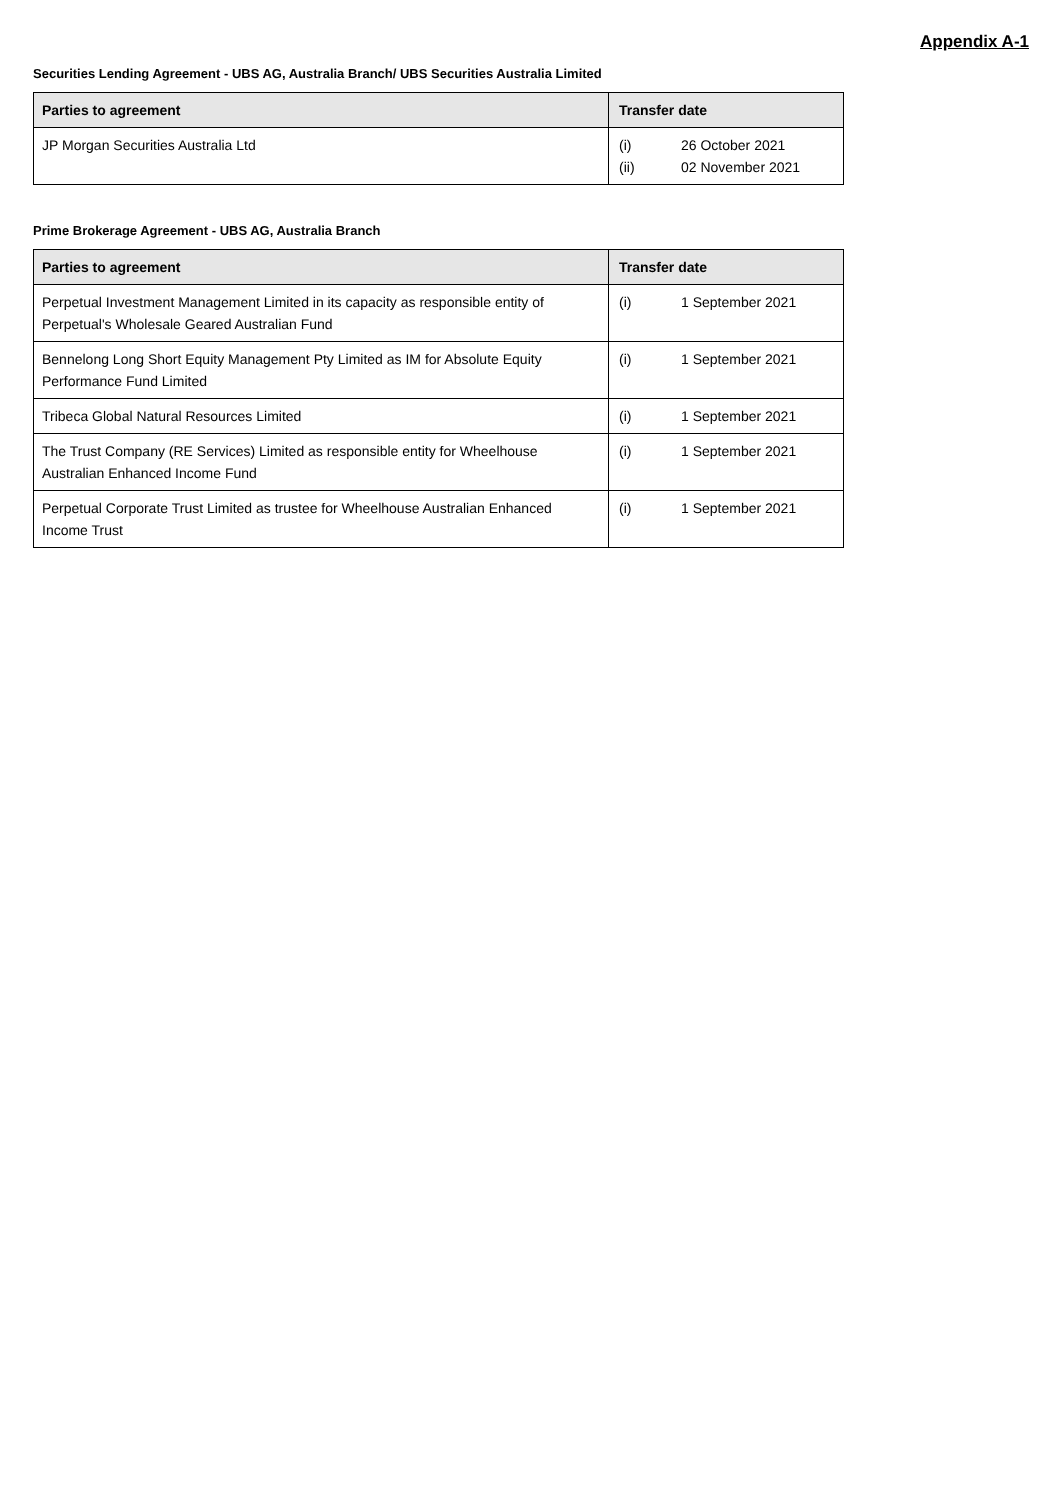Appendix A-1
Securities Lending Agreement - UBS AG, Australia Branch/ UBS Securities Australia Limited
| Parties to agreement | Transfer date |
| --- | --- |
| JP Morgan Securities Australia Ltd | (i) 26 October 2021 (ii) 02 November 2021 |
Prime Brokerage Agreement - UBS AG, Australia Branch
| Parties to agreement | Transfer date |
| --- | --- |
| Perpetual Investment Management Limited in its capacity as responsible entity of Perpetual's Wholesale Geared Australian Fund | (i) 1 September 2021 |
| Bennelong Long Short Equity Management Pty Limited as IM for Absolute Equity Performance Fund Limited | (i) 1 September 2021 |
| Tribeca Global Natural Resources Limited | (i) 1 September 2021 |
| The Trust Company (RE Services) Limited as responsible entity for Wheelhouse Australian Enhanced Income Fund | (i) 1 September 2021 |
| Perpetual Corporate Trust Limited as trustee for Wheelhouse Australian Enhanced Income Trust | (i) 1 September 2021 |